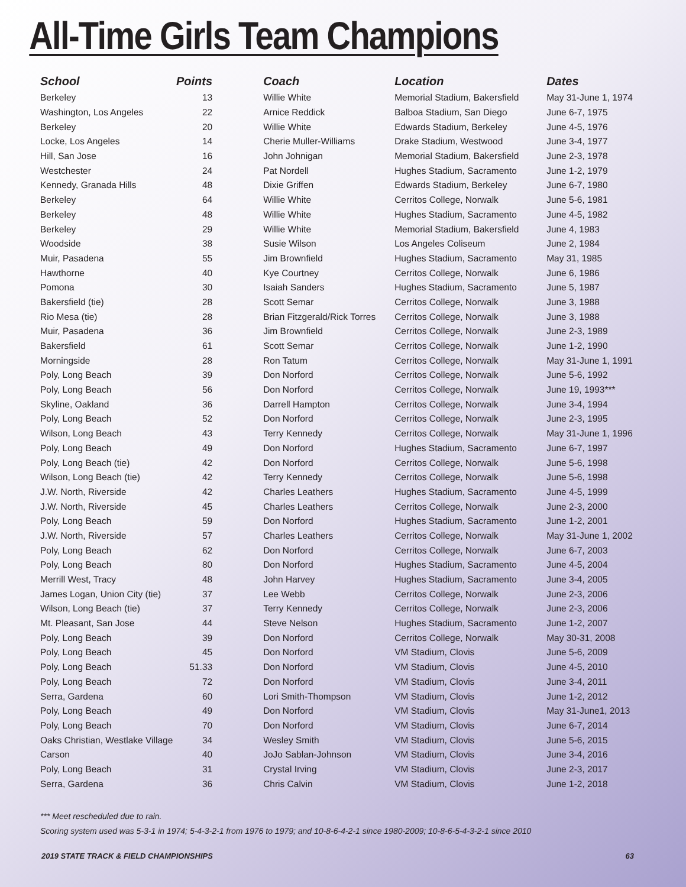All-Time Girls Team Champions
| School | Points | Coach | Location | Dates |
| --- | --- | --- | --- | --- |
| Berkeley | 13 | Willie White | Memorial Stadium, Bakersfield | May 31-June 1, 1974 |
| Washington, Los Angeles | 22 | Arnice Reddick | Balboa Stadium, San Diego | June 6-7, 1975 |
| Berkeley | 20 | Willie White | Edwards Stadium, Berkeley | June 4-5, 1976 |
| Locke, Los Angeles | 14 | Cherie Muller-Williams | Drake Stadium, Westwood | June 3-4, 1977 |
| Hill, San Jose | 16 | John Johnigan | Memorial Stadium, Bakersfield | June 2-3, 1978 |
| Westchester | 24 | Pat Nordell | Hughes Stadium, Sacramento | June 1-2, 1979 |
| Kennedy, Granada Hills | 48 | Dixie Griffen | Edwards Stadium, Berkeley | June 6-7, 1980 |
| Berkeley | 64 | Willie White | Cerritos College, Norwalk | June 5-6, 1981 |
| Berkeley | 48 | Willie White | Hughes Stadium, Sacramento | June 4-5, 1982 |
| Berkeley | 29 | Willie White | Memorial Stadium, Bakersfield | June 4, 1983 |
| Woodside | 38 | Susie Wilson | Los Angeles Coliseum | June 2, 1984 |
| Muir, Pasadena | 55 | Jim Brownfield | Hughes Stadium, Sacramento | May 31, 1985 |
| Hawthorne | 40 | Kye Courtney | Cerritos College, Norwalk | June 6, 1986 |
| Pomona | 30 | Isaiah Sanders | Hughes Stadium, Sacramento | June 5, 1987 |
| Bakersfield (tie) | 28 | Scott Semar | Cerritos College, Norwalk | June 3, 1988 |
| Rio Mesa (tie) | 28 | Brian Fitzgerald/Rick Torres | Cerritos College, Norwalk | June 3, 1988 |
| Muir, Pasadena | 36 | Jim Brownfield | Cerritos College, Norwalk | June 2-3, 1989 |
| Bakersfield | 61 | Scott Semar | Cerritos College, Norwalk | June 1-2, 1990 |
| Morningside | 28 | Ron Tatum | Cerritos College, Norwalk | May 31-June 1, 1991 |
| Poly, Long Beach | 39 | Don Norford | Cerritos College, Norwalk | June 5-6, 1992 |
| Poly, Long Beach | 56 | Don Norford | Cerritos College, Norwalk | June 19, 1993*** |
| Skyline, Oakland | 36 | Darrell Hampton | Cerritos College, Norwalk | June 3-4, 1994 |
| Poly, Long Beach | 52 | Don Norford | Cerritos College, Norwalk | June 2-3, 1995 |
| Wilson, Long Beach | 43 | Terry Kennedy | Cerritos College, Norwalk | May 31-June 1, 1996 |
| Poly, Long Beach | 49 | Don Norford | Hughes Stadium, Sacramento | June 6-7, 1997 |
| Poly, Long Beach (tie) | 42 | Don Norford | Cerritos College, Norwalk | June 5-6, 1998 |
| Wilson, Long Beach (tie) | 42 | Terry Kennedy | Cerritos College, Norwalk | June 5-6, 1998 |
| J.W. North, Riverside | 42 | Charles Leathers | Hughes Stadium, Sacramento | June 4-5, 1999 |
| J.W. North, Riverside | 45 | Charles Leathers | Cerritos College, Norwalk | June 2-3, 2000 |
| Poly, Long Beach | 59 | Don Norford | Hughes Stadium, Sacramento | June 1-2, 2001 |
| J.W. North, Riverside | 57 | Charles Leathers | Cerritos College, Norwalk | May 31-June 1, 2002 |
| Poly, Long Beach | 62 | Don Norford | Cerritos College, Norwalk | June 6-7, 2003 |
| Poly, Long Beach | 80 | Don Norford | Hughes Stadium, Sacramento | June 4-5, 2004 |
| Merrill West, Tracy | 48 | John Harvey | Hughes Stadium, Sacramento | June 3-4, 2005 |
| James Logan, Union City (tie) | 37 | Lee Webb | Cerritos College, Norwalk | June 2-3, 2006 |
| Wilson, Long Beach (tie) | 37 | Terry Kennedy | Cerritos College, Norwalk | June 2-3, 2006 |
| Mt. Pleasant, San Jose | 44 | Steve Nelson | Hughes Stadium, Sacramento | June 1-2, 2007 |
| Poly, Long Beach | 39 | Don Norford | Cerritos College, Norwalk | May 30-31, 2008 |
| Poly, Long Beach | 45 | Don Norford | VM Stadium, Clovis | June 5-6, 2009 |
| Poly, Long Beach | 51.33 | Don Norford | VM Stadium, Clovis | June 4-5, 2010 |
| Poly, Long Beach | 72 | Don Norford | VM Stadium, Clovis | June 3-4, 2011 |
| Serra, Gardena | 60 | Lori Smith-Thompson | VM Stadium, Clovis | June 1-2, 2012 |
| Poly, Long Beach | 49 | Don Norford | VM Stadium, Clovis | May 31-June1, 2013 |
| Poly, Long Beach | 70 | Don Norford | VM Stadium, Clovis | June 6-7, 2014 |
| Oaks Christian, Westlake Village | 34 | Wesley Smith | VM Stadium, Clovis | June 5-6, 2015 |
| Carson | 40 | JoJo Sablan-Johnson | VM Stadium, Clovis | June 3-4, 2016 |
| Poly, Long Beach | 31 | Crystal Irving | VM Stadium, Clovis | June 2-3, 2017 |
| Serra, Gardena | 36 | Chris Calvin | VM Stadium, Clovis | June 1-2, 2018 |
*** Meet rescheduled due to rain.
Scoring system used was 5-3-1 in 1974; 5-4-3-2-1 from 1976 to 1979; and 10-8-6-4-2-1 since 1980-2009; 10-8-6-5-4-3-2-1 since 2010
2019 STATE TRACK & FIELD CHAMPIONSHIPS 63